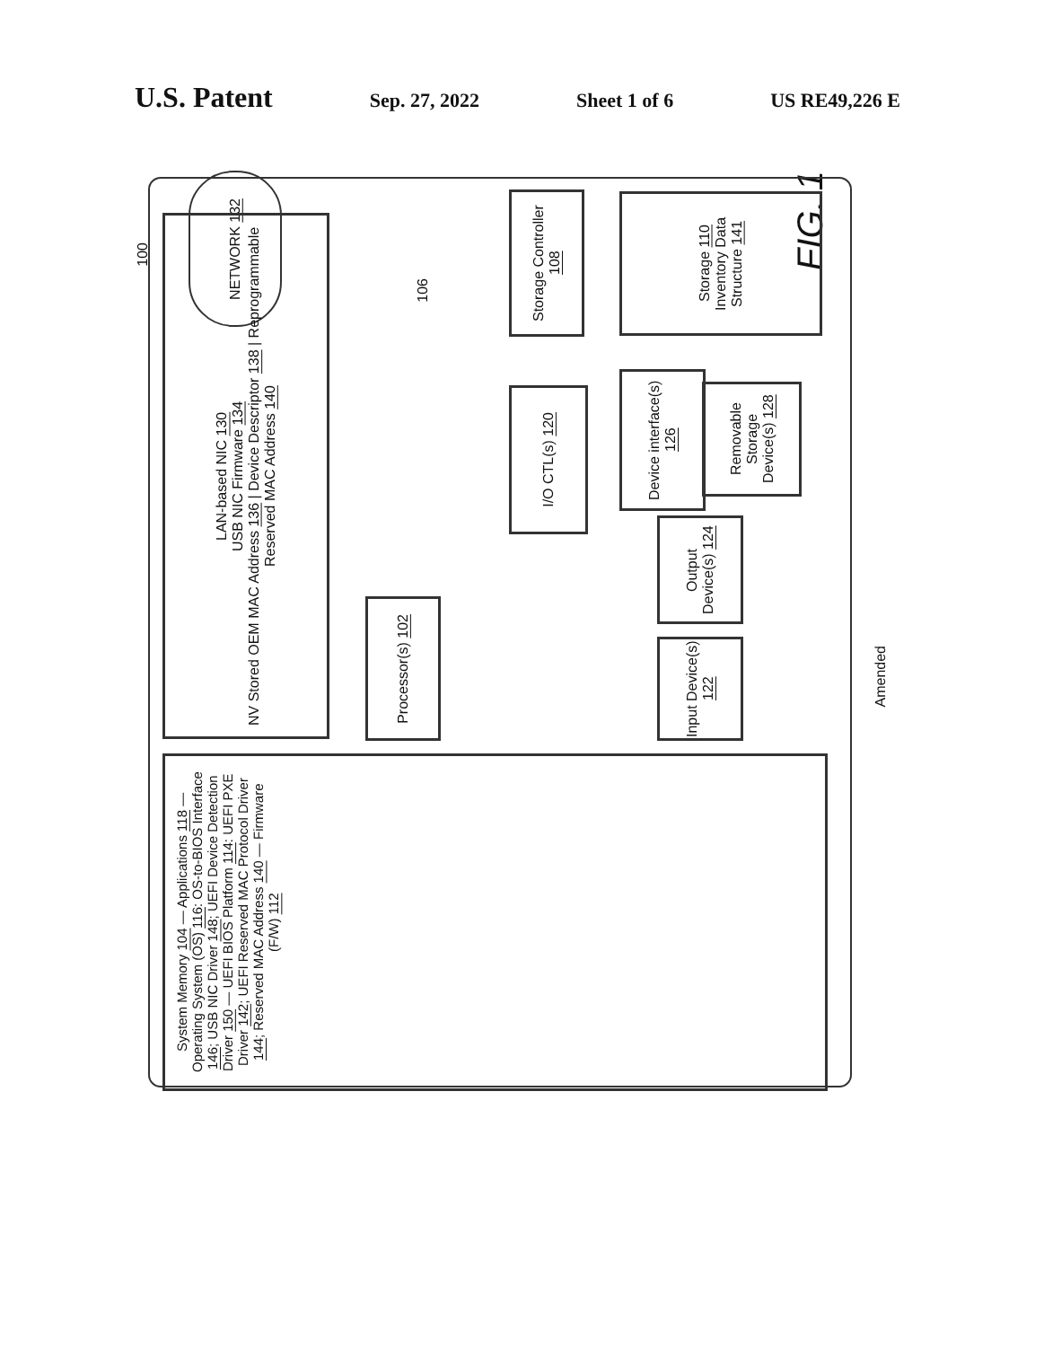U.S. Patent Sep. 27, 2022 Sheet 1 of 6 US RE49,226 E
100
NETWORK 132
106
FIG. 1
LAN-based NIC 130
USB NIC Firmware 134
NV Stored OEM MAC Address 136 | Device Descriptor 138 | Reprogrammable Reserved MAC Address 140
Processor(s) 102
Storage Controller 108
Storage 110
Inventory Data Structure 141
I/O CTL(s) 120
Device interface(s) 126
Removable Storage Device(s) 128
Output Device(s) 124
Input Device(s) 122
System Memory 104 — Applications 118 — Operating System (OS) 116: OS-to-BIOS Interface 146; USB NIC Driver 148; UEFI Device Detection Driver 150 — UEFI BIOS Platform 114: UEFI PXE Driver 142; UEFI Reserved MAC Protocol Driver 144; Reserved MAC Address 140 — Firmware (F/W) 112
Amended